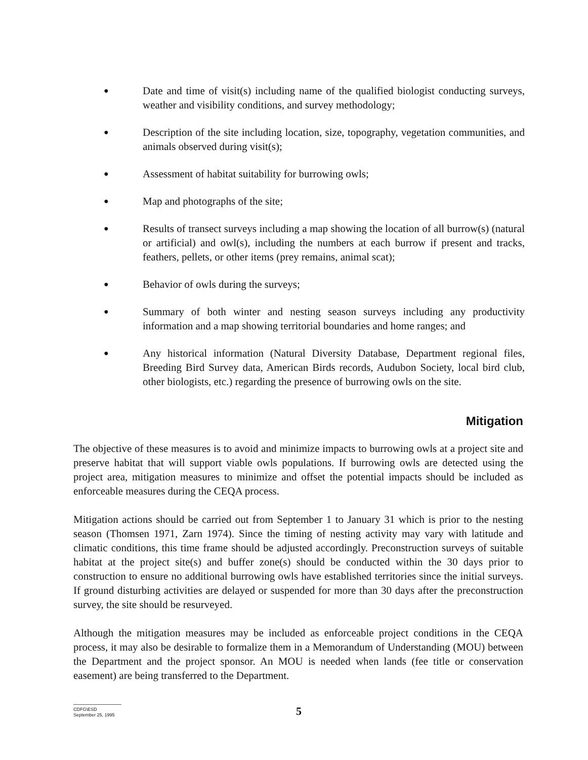● Date and time of visit(s) including name of the qualified biologist conducting surveys, weather and visibility conditions, and survey methodology;
● Description of the site including location, size, topography, vegetation communities, and animals observed during visit(s);
● Assessment of habitat suitability for burrowing owls;
● Map and photographs of the site;
● Results of transect surveys including a map showing the location of all burrow(s) (natural or artificial) and owl(s), including the numbers at each burrow if present and tracks, feathers, pellets, or other items (prey remains, animal scat);
● Behavior of owls during the surveys;
● Summary of both winter and nesting season surveys including any productivity information and a map showing territorial boundaries and home ranges; and
● Any historical information (Natural Diversity Database, Department regional files, Breeding Bird Survey data, American Birds records, Audubon Society, local bird club, other biologists, etc.) regarding the presence of burrowing owls on the site.
Mitigation
The objective of these measures is to avoid and minimize impacts to burrowing owls at a project site and preserve habitat that will support viable owls populations. If burrowing owls are detected using the project area, mitigation measures to minimize and offset the potential impacts should be included as enforceable measures during the CEQA process.
Mitigation actions should be carried out from September 1 to January 31 which is prior to the nesting season (Thomsen 1971, Zarn 1974). Since the timing of nesting activity may vary with latitude and climatic conditions, this time frame should be adjusted accordingly. Preconstruction surveys of suitable habitat at the project site(s) and buffer zone(s) should be conducted within the 30 days prior to construction to ensure no additional burrowing owls have established territories since the initial surveys. If ground disturbing activities are delayed or suspended for more than 30 days after the preconstruction survey, the site should be resurveyed.
Although the mitigation measures may be included as enforceable project conditions in the CEQA process, it may also be desirable to formalize them in a Memorandum of Understanding (MOU) between the Department and the project sponsor. An MOU is needed when lands (fee title or conservation easement) are being transferred to the Department.
CDFG\ESD
September 25, 1995
5